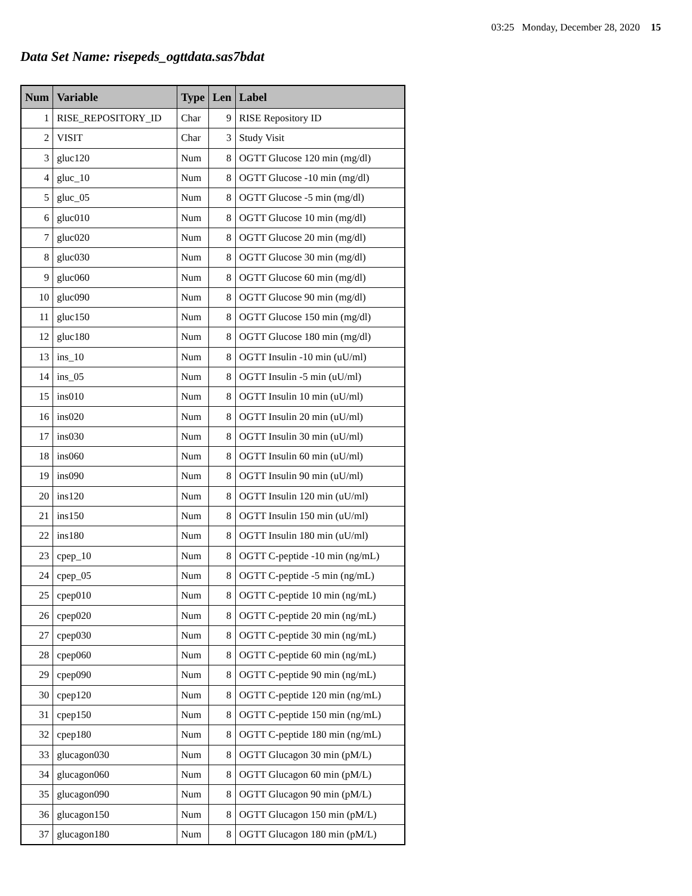03:25 Monday, December 28, 2020 15
Data Set Name: risepeds_ogttdata.sas7bdat
| Num | Variable | Type | Len | Label |
| --- | --- | --- | --- | --- |
| 1 | RISE_REPOSITORY_ID | Char | 9 | RISE Repository ID |
| 2 | VISIT | Char | 3 | Study Visit |
| 3 | gluc120 | Num | 8 | OGTT Glucose 120 min (mg/dl) |
| 4 | gluc_10 | Num | 8 | OGTT Glucose -10 min (mg/dl) |
| 5 | gluc_05 | Num | 8 | OGTT Glucose -5 min (mg/dl) |
| 6 | gluc010 | Num | 8 | OGTT Glucose 10 min (mg/dl) |
| 7 | gluc020 | Num | 8 | OGTT Glucose 20 min (mg/dl) |
| 8 | gluc030 | Num | 8 | OGTT Glucose 30 min (mg/dl) |
| 9 | gluc060 | Num | 8 | OGTT Glucose 60 min (mg/dl) |
| 10 | gluc090 | Num | 8 | OGTT Glucose 90 min (mg/dl) |
| 11 | gluc150 | Num | 8 | OGTT Glucose 150 min (mg/dl) |
| 12 | gluc180 | Num | 8 | OGTT Glucose 180 min (mg/dl) |
| 13 | ins_10 | Num | 8 | OGTT Insulin -10 min (uU/ml) |
| 14 | ins_05 | Num | 8 | OGTT Insulin -5 min (uU/ml) |
| 15 | ins010 | Num | 8 | OGTT Insulin 10 min (uU/ml) |
| 16 | ins020 | Num | 8 | OGTT Insulin 20 min (uU/ml) |
| 17 | ins030 | Num | 8 | OGTT Insulin 30 min (uU/ml) |
| 18 | ins060 | Num | 8 | OGTT Insulin 60 min (uU/ml) |
| 19 | ins090 | Num | 8 | OGTT Insulin 90 min (uU/ml) |
| 20 | ins120 | Num | 8 | OGTT Insulin 120 min (uU/ml) |
| 21 | ins150 | Num | 8 | OGTT Insulin 150 min (uU/ml) |
| 22 | ins180 | Num | 8 | OGTT Insulin 180 min (uU/ml) |
| 23 | cpep_10 | Num | 8 | OGTT C-peptide -10 min (ng/mL) |
| 24 | cpep_05 | Num | 8 | OGTT C-peptide -5 min (ng/mL) |
| 25 | cpep010 | Num | 8 | OGTT C-peptide 10 min (ng/mL) |
| 26 | cpep020 | Num | 8 | OGTT C-peptide 20 min (ng/mL) |
| 27 | cpep030 | Num | 8 | OGTT C-peptide 30 min (ng/mL) |
| 28 | cpep060 | Num | 8 | OGTT C-peptide 60 min (ng/mL) |
| 29 | cpep090 | Num | 8 | OGTT C-peptide 90 min (ng/mL) |
| 30 | cpep120 | Num | 8 | OGTT C-peptide 120 min (ng/mL) |
| 31 | cpep150 | Num | 8 | OGTT C-peptide 150 min (ng/mL) |
| 32 | cpep180 | Num | 8 | OGTT C-peptide 180 min (ng/mL) |
| 33 | glucagon030 | Num | 8 | OGTT Glucagon 30 min (pM/L) |
| 34 | glucagon060 | Num | 8 | OGTT Glucagon 60 min (pM/L) |
| 35 | glucagon090 | Num | 8 | OGTT Glucagon 90 min (pM/L) |
| 36 | glucagon150 | Num | 8 | OGTT Glucagon 150 min (pM/L) |
| 37 | glucagon180 | Num | 8 | OGTT Glucagon 180 min (pM/L) |